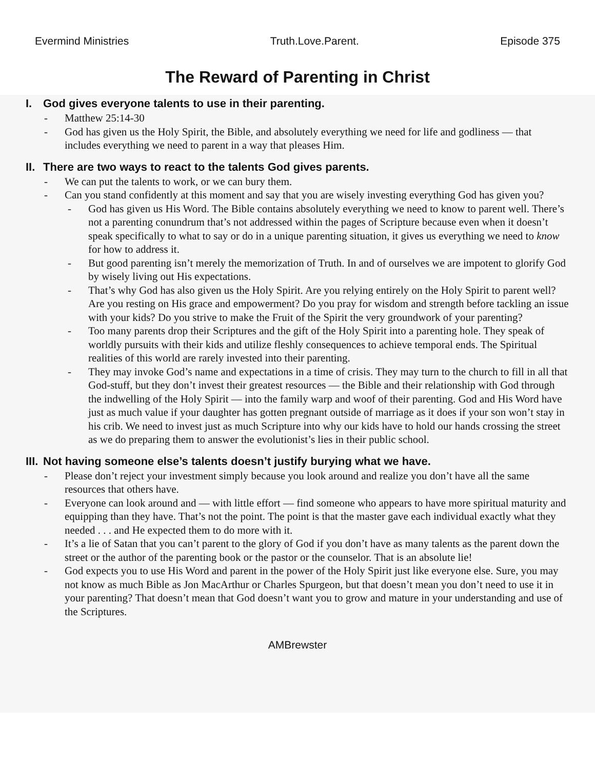Evermind Ministries Truth.Love.Parent. Episode 375
The Reward of Parenting in Christ
I. God gives everyone talents to use in their parenting.
- Matthew 25:14-30
- God has given us the Holy Spirit, the Bible, and absolutely everything we need for life and godliness — that includes everything we need to parent in a way that pleases Him.
II. There are two ways to react to the talents God gives parents.
- We can put the talents to work, or we can bury them.
- Can you stand confidently at this moment and say that you are wisely investing everything God has given you?
- God has given us His Word. The Bible contains absolutely everything we need to know to parent well. There’s not a parenting conundrum that’s not addressed within the pages of Scripture because even when it doesn’t speak specifically to what to say or do in a unique parenting situation, it gives us everything we need to know for how to address it.
- But good parenting isn’t merely the memorization of Truth. In and of ourselves we are impotent to glorify God by wisely living out His expectations.
- That’s why God has also given us the Holy Spirit. Are you relying entirely on the Holy Spirit to parent well? Are you resting on His grace and empowerment? Do you pray for wisdom and strength before tackling an issue with your kids? Do you strive to make the Fruit of the Spirit the very groundwork of your parenting?
- Too many parents drop their Scriptures and the gift of the Holy Spirit into a parenting hole. They speak of worldly pursuits with their kids and utilize fleshly consequences to achieve temporal ends. The Spiritual realities of this world are rarely invested into their parenting.
- They may invoke God’s name and expectations in a time of crisis. They may turn to the church to fill in all that God-stuff, but they don’t invest their greatest resources — the Bible and their relationship with God through the indwelling of the Holy Spirit — into the family warp and woof of their parenting. God and His Word have just as much value if your daughter has gotten pregnant outside of marriage as it does if your son won’t stay in his crib. We need to invest just as much Scripture into why our kids have to hold our hands crossing the street as we do preparing them to answer the evolutionist’s lies in their public school.
III. Not having someone else’s talents doesn’t justify burying what we have.
- Please don’t reject your investment simply because you look around and realize you don’t have all the same resources that others have.
- Everyone can look around and — with little effort — find someone who appears to have more spiritual maturity and equipping than they have. That’s not the point. The point is that the master gave each individual exactly what they needed . . . and He expected them to do more with it.
- It’s a lie of Satan that you can’t parent to the glory of God if you don’t have as many talents as the parent down the street or the author of the parenting book or the pastor or the counselor. That is an absolute lie!
- God expects you to use His Word and parent in the power of the Holy Spirit just like everyone else. Sure, you may not know as much Bible as Jon MacArthur or Charles Spurgeon, but that doesn’t mean you don’t need to use it in your parenting? That doesn’t mean that God doesn’t want you to grow and mature in your understanding and use of the Scriptures.
AMBrewster